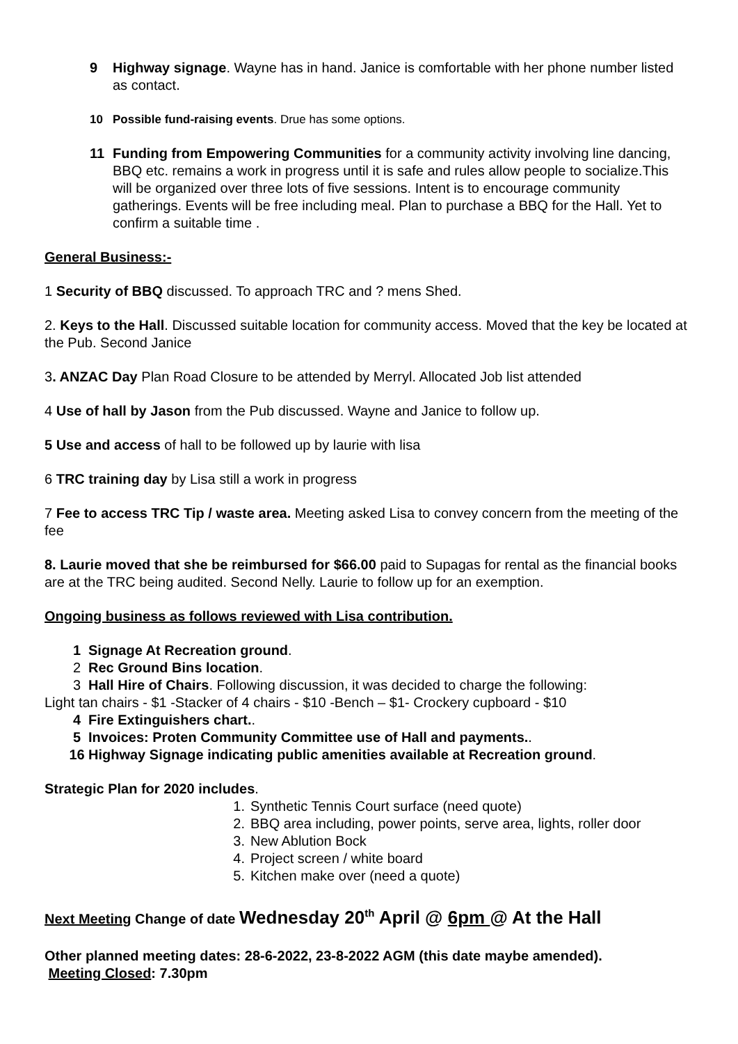9 Highway signage. Wayne has in hand. Janice is comfortable with her phone number listed as contact.
10 Possible fund-raising events. Drue has some options.
11 Funding from Empowering Communities for a community activity involving line dancing, BBQ etc. remains a work in progress until it is safe and rules allow people to socialize.This will be organized over three lots of five sessions. Intent is to encourage community gatherings. Events will be free including meal. Plan to purchase a BBQ for the Hall. Yet to confirm a suitable time .
General Business:-
1 Security of BBQ discussed. To approach TRC and ? mens Shed.
2. Keys to the Hall. Discussed suitable location for community access. Moved that the key be located at the Pub. Second Janice
3. ANZAC Day Plan Road Closure to be attended by Merryl. Allocated Job list attended
4 Use of hall by Jason from the Pub discussed. Wayne and Janice to follow up.
5 Use and access of hall to be followed up by laurie with lisa
6 TRC training day by Lisa still a work in progress
7 Fee to access TRC Tip / waste area. Meeting asked Lisa to convey concern from the meeting of the fee
8. Laurie moved that she be reimbursed for $66.00 paid to Supagas for rental as the financial books are at the TRC being audited. Second Nelly. Laurie to follow up for an exemption.
Ongoing business as follows reviewed with Lisa contribution.
1 Signage At Recreation ground.
2 Rec Ground Bins location.
3 Hall Hire of Chairs. Following discussion, it was decided to charge the following:
Light tan chairs - $1 -Stacker of 4 chairs - $10 -Bench – $1- Crockery cupboard - $10
4 Fire Extinguishers chart..
5 Invoices: Proten Community Committee use of Hall and payments..
16 Highway Signage indicating public amenities available at Recreation ground.
Strategic Plan for 2020 includes.
1. Synthetic Tennis Court surface (need quote)
2. BBQ area including, power points, serve area, lights, roller door
3. New Ablution Bock
4. Project screen / white board
5. Kitchen make over (need a quote)
Next Meeting Change of date Wednesday 20<sup>th</sup> April @ 6pm @ At the Hall
Other planned meeting dates: 28-6-2022, 23-8-2022 AGM (this date maybe amended).
Meeting Closed: 7.30pm